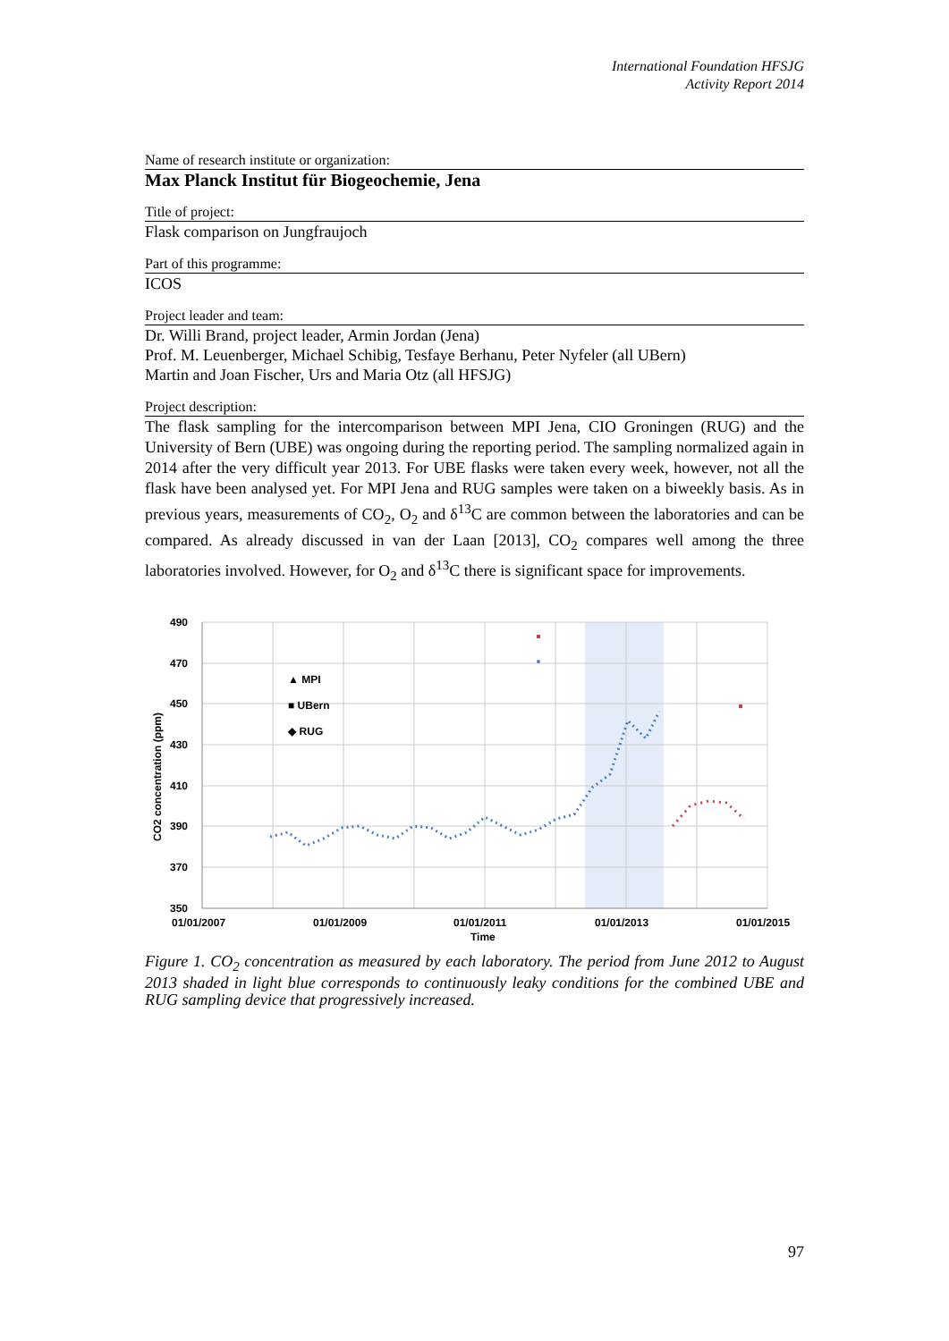International Foundation HFSJG
Activity Report 2014
Name of research institute or organization:
Max Planck Institut für Biogeochemie, Jena
Title of project:
Flask comparison on Jungfraujoch
Part of this programme:
ICOS
Project leader and team:
Dr. Willi Brand, project leader, Armin Jordan (Jena)
Prof. M. Leuenberger, Michael Schibig, Tesfaye Berhanu, Peter Nyfeler (all UBern)
Martin and Joan Fischer, Urs and Maria Otz (all HFSJG)
Project description:
The flask sampling for the intercomparison between MPI Jena, CIO Groningen (RUG) and the University of Bern (UBE) was ongoing during the reporting period. The sampling normalized again in 2014 after the very difficult year 2013. For UBE flasks were taken every week, however, not all the flask have been analysed yet. For MPI Jena and RUG samples were taken on a biweekly basis. As in previous years, measurements of CO<sub>2</sub>, O<sub>2</sub> and δ<sup>13</sup>C are common between the laboratories and can be compared. As already discussed in van der Laan [2013], CO<sub>2</sub> compares well among the three laboratories involved. However, for O<sub>2</sub> and δ<sup>13</sup>C there is significant space for improvements.
490
470
450
430
410
390
370
350
01/01/2007
01/01/2009
01/01/2011
01/01/2013
01/01/2015
Time
CO2 concentration (ppm)
▲ MPI
■ UBern
◆ RUG
Figure 1. CO<sub>2</sub> concentration as measured by each laboratory. The period from June 2012 to August 2013 shaded in light blue corresponds to continuously leaky conditions for the combined UBE and RUG sampling device that progressively increased.
97